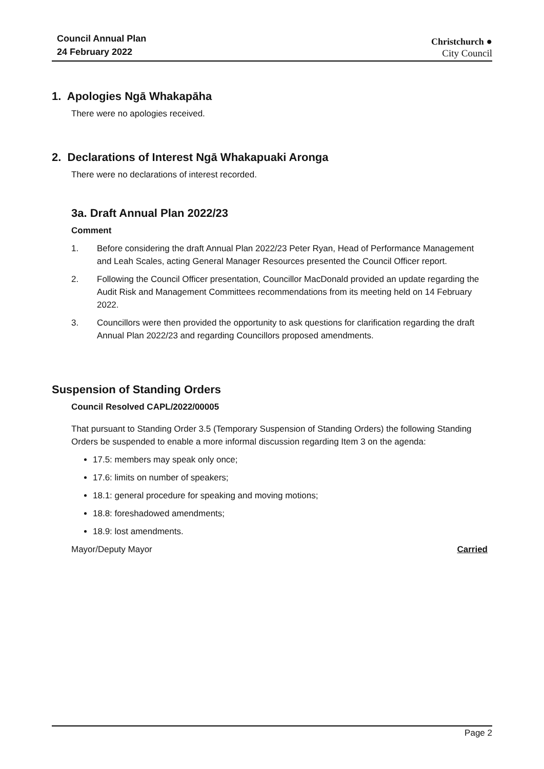Council Annual Plan
24 February 2022
Christchurch ●
City Council
1. Apologies Ngā Whakapāha
There were no apologies received.
2. Declarations of Interest Ngā Whakapuaki Aronga
There were no declarations of interest recorded.
3a. Draft Annual Plan 2022/23
Comment
1. Before considering the draft Annual Plan 2022/23 Peter Ryan, Head of Performance Management and Leah Scales, acting General Manager Resources presented the Council Officer report.
2. Following the Council Officer presentation, Councillor MacDonald provided an update regarding the Audit Risk and Management Committees recommendations from its meeting held on 14 February 2022.
3. Councillors were then provided the opportunity to ask questions for clarification regarding the draft Annual Plan 2022/23 and regarding Councillors proposed amendments.
Suspension of Standing Orders
Council Resolved CAPL/2022/00005
That pursuant to Standing Order 3.5 (Temporary Suspension of Standing Orders) the following Standing Orders be suspended to enable a more informal discussion regarding Item 3 on the agenda:
17.5: members may speak only once;
17.6: limits on number of speakers;
18.1: general procedure for speaking and moving motions;
18.8: foreshadowed amendments;
18.9: lost amendments.
Mayor/Deputy Mayor Carried
Page 2